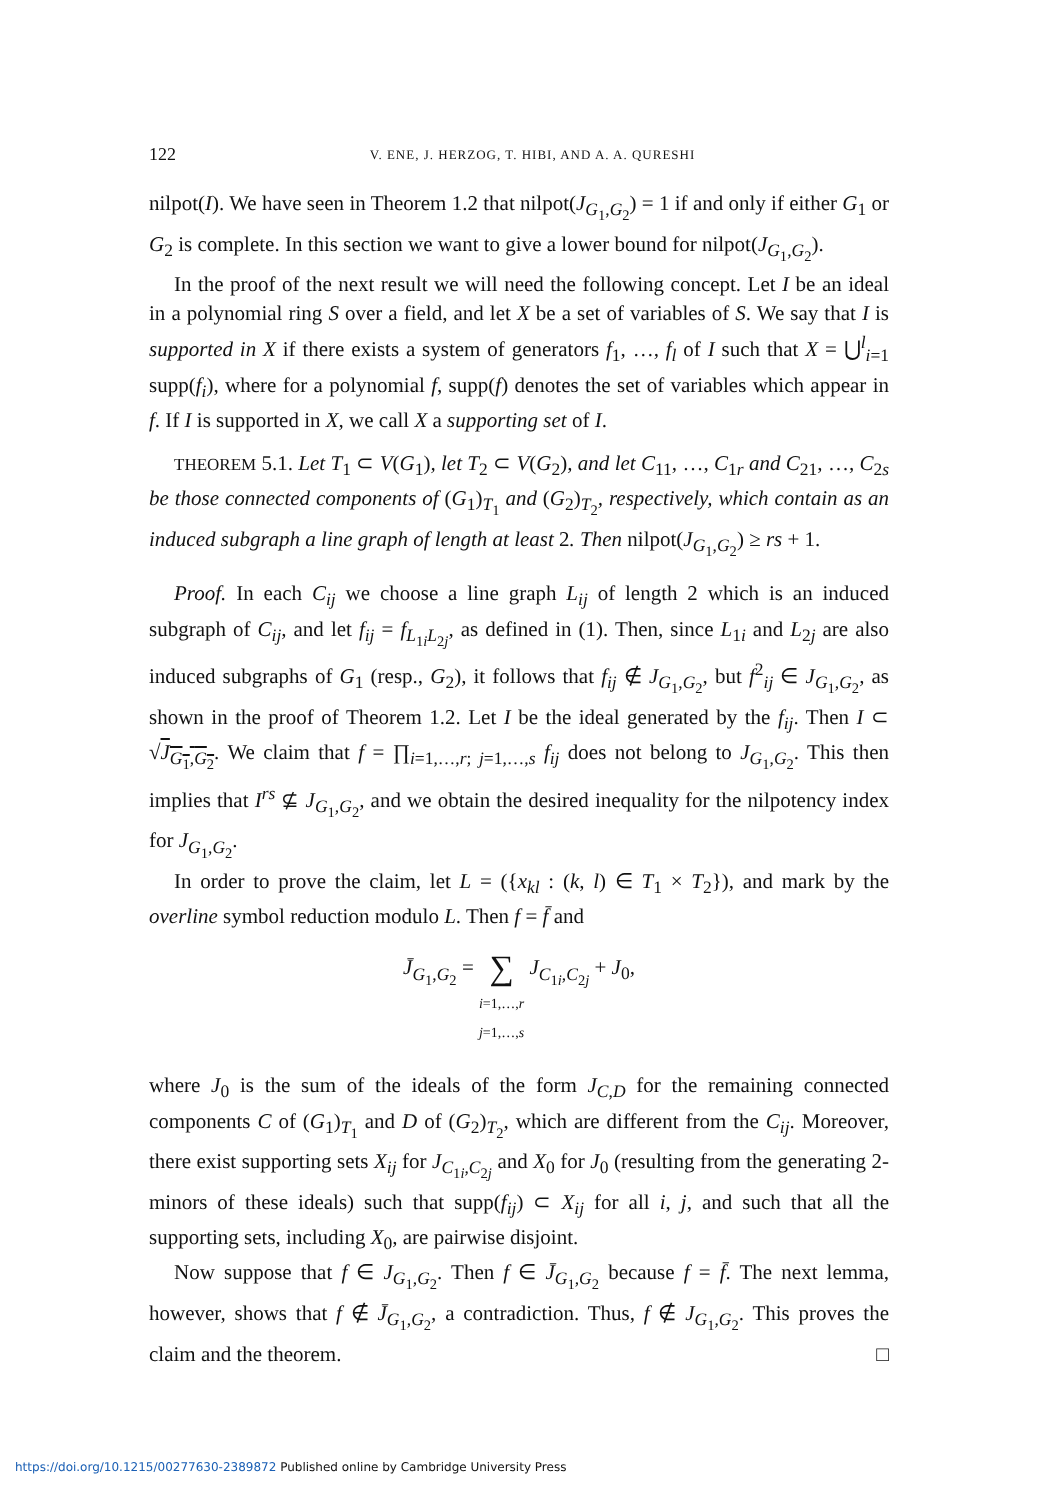122 V. ENE, J. HERZOG, T. HIBI, AND A. A. QURESHI
nilpot(I). We have seen in Theorem 1.2 that nilpot(J<sub>G<sub>1</sub>,G<sub>2</sub></sub>) = 1 if and only if either G<sub>1</sub> or G<sub>2</sub> is complete. In this section we want to give a lower bound for nilpot(J<sub>G<sub>1</sub>,G<sub>2</sub></sub>).
In the proof of the next result we will need the following concept. Let I be an ideal in a polynomial ring S over a field, and let X be a set of variables of S. We say that I is supported in X if there exists a system of generators f<sub>1</sub>, …, f<sub>l</sub> of I such that X = ⋃<sup>l</sup><sub>i=1</sub> supp(f<sub>i</sub>), where for a polynomial f, supp(f) denotes the set of variables which appear in f. If I is supported in X, we call X a supporting set of I.
THEOREM 5.1. Let T<sub>1</sub> ⊂ V(G<sub>1</sub>), let T<sub>2</sub> ⊂ V(G<sub>2</sub>), and let C<sub>11</sub>, …, C<sub>1r</sub> and C<sub>21</sub>, …, C<sub>2s</sub> be those connected components of (G<sub>1</sub>)<sub>T<sub>1</sub></sub> and (G<sub>2</sub>)<sub>T<sub>2</sub></sub>, respectively, which contain as an induced subgraph a line graph of length at least 2. Then nilpot(J<sub>G<sub>1</sub>,G<sub>2</sub></sub>) ≥ rs + 1.
Proof. In each C<sub>ij</sub> we choose a line graph L<sub>ij</sub> of length 2 which is an induced subgraph of C<sub>ij</sub>, and let f<sub>ij</sub> = f<sub>L<sub>1i</sub>L<sub>2j</sub></sub>, as defined in (1). Then, since L<sub>1i</sub> and L<sub>2j</sub> are also induced subgraphs of G<sub>1</sub> (resp., G<sub>2</sub>), it follows that f<sub>ij</sub> ∉ J<sub>G<sub>1</sub>,G<sub>2</sub></sub>, but f<sup>2</sup><sub>ij</sub> ∈ J<sub>G<sub>1</sub>,G<sub>2</sub></sub>, as shown in the proof of Theorem 1.2. Let I be the ideal generated by the f<sub>ij</sub>. Then I ⊂ √J<sub>G<sub>1</sub>,G<sub>2</sub></sub>. We claim that f = ∏<sub>i=1,…,r; j=1,…,s</sub> f<sub>ij</sub> does not belong to J<sub>G<sub>1</sub>,G<sub>2</sub></sub>. This then implies that I<sup>rs</sup> ⊈ J<sub>G<sub>1</sub>,G<sub>2</sub></sub>, and we obtain the desired inequality for the nilpotency index for J<sub>G<sub>1</sub>,G<sub>2</sub></sub>.
In order to prove the claim, let L = ({x<sub>kl</sub> : (k, l) ∈ T<sub>1</sub> × T<sub>2</sub>}), and mark by the overline symbol reduction modulo L. Then f = f̄ and
J̄<sub>G<sub>1</sub>,G<sub>2</sub></sub> = ∑
i=1,…,r
j=1,…,s J<sub>C<sub>1i</sub>,C<sub>2j</sub></sub> + J<sub>0</sub>,
where J<sub>0</sub> is the sum of the ideals of the form J<sub>C,D</sub> for the remaining connected components C of (G<sub>1</sub>)<sub>T<sub>1</sub></sub> and D of (G<sub>2</sub>)<sub>T<sub>2</sub></sub>, which are different from the C<sub>ij</sub>. Moreover, there exist supporting sets X<sub>ij</sub> for J<sub>C<sub>1i</sub>,C<sub>2j</sub></sub> and X<sub>0</sub> for J<sub>0</sub> (resulting from the generating 2-minors of these ideals) such that supp(f<sub>ij</sub>) ⊂ X<sub>ij</sub> for all i, j, and such that all the supporting sets, including X<sub>0</sub>, are pairwise disjoint.
Now suppose that f ∈ J<sub>G<sub>1</sub>,G<sub>2</sub></sub>. Then f ∈ J̄<sub>G<sub>1</sub>,G<sub>2</sub></sub> because f = f̄. The next lemma, however, shows that f ∉ J̄<sub>G<sub>1</sub>,G<sub>2</sub></sub>, a contradiction. Thus, f ∉ J<sub>G<sub>1</sub>,G<sub>2</sub></sub>. This proves the claim and the theorem. □
https://doi.org/10.1215/00277630-2389872 Published online by Cambridge University Press